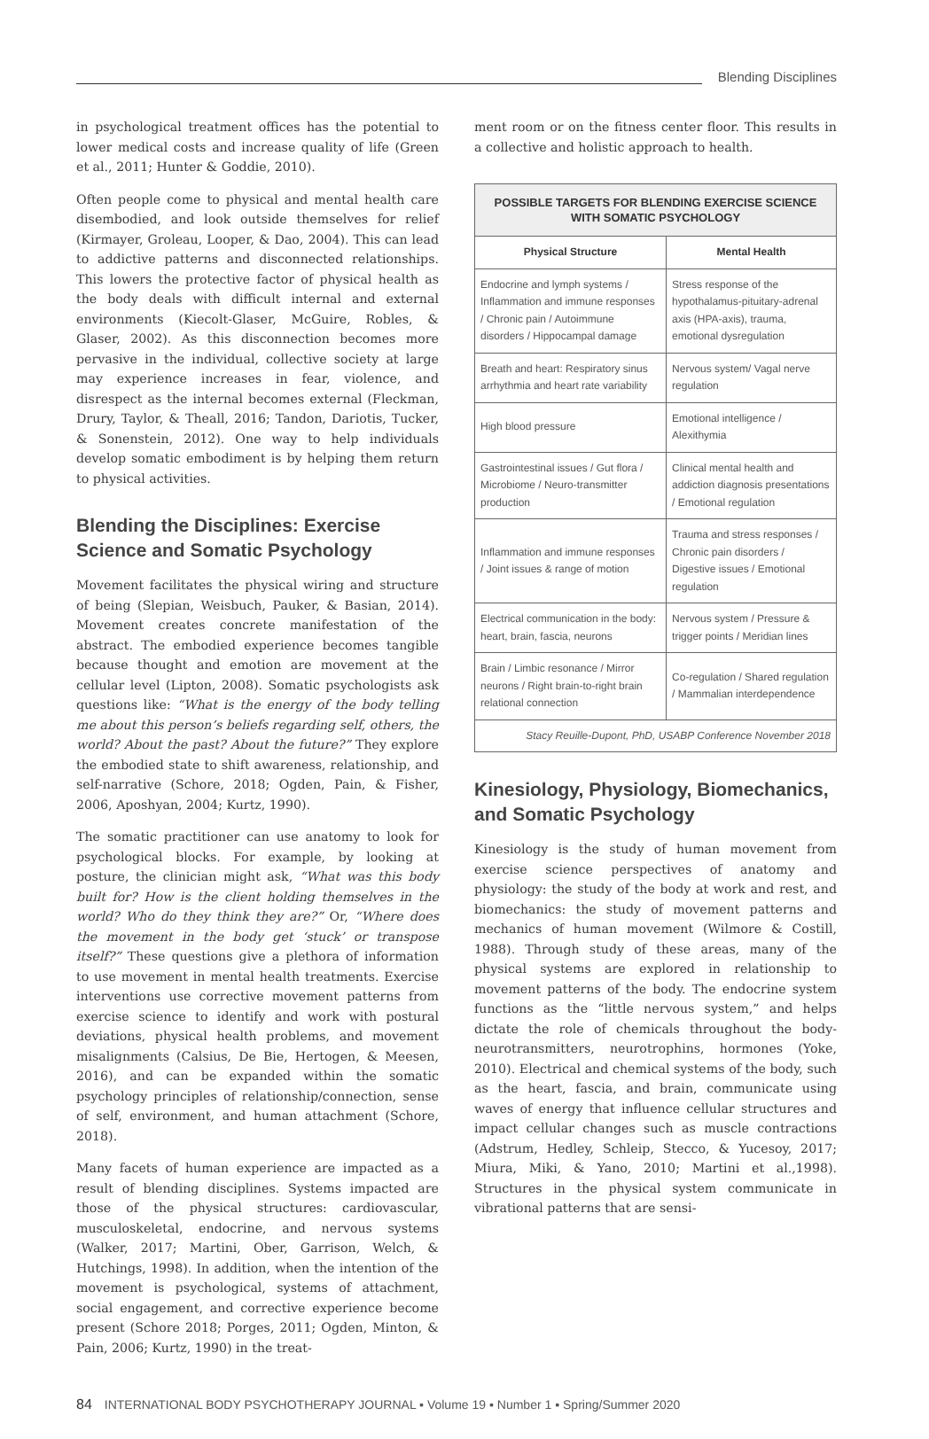Blending Disciplines
in psychological treatment offices has the potential to lower medical costs and increase quality of life (Green et al., 2011; Hunter & Goddie, 2010).
Often people come to physical and mental health care disembodied, and look outside themselves for relief (Kirmayer, Groleau, Looper, & Dao, 2004). This can lead to addictive patterns and disconnected relationships. This lowers the protective factor of physical health as the body deals with difficult internal and external environments (Kiecolt-Glaser, McGuire, Robles, & Glaser, 2002). As this disconnection becomes more pervasive in the individual, collective society at large may experience increases in fear, violence, and disrespect as the internal becomes external (Fleckman, Drury, Taylor, & Theall, 2016; Tandon, Dariotis, Tucker, & Sonenstein, 2012). One way to help individuals develop somatic embodiment is by helping them return to physical activities.
Blending the Disciplines: Exercise Science and Somatic Psychology
Movement facilitates the physical wiring and structure of being (Slepian, Weisbuch, Pauker, & Basian, 2014). Movement creates concrete manifestation of the abstract. The embodied experience becomes tangible because thought and emotion are movement at the cellular level (Lipton, 2008). Somatic psychologists ask questions like: “What is the energy of the body telling me about this person’s beliefs regarding self, others, the world? About the past? About the future?” They explore the embodied state to shift awareness, relationship, and self-narrative (Schore, 2018; Ogden, Pain, & Fisher, 2006, Aposhyan, 2004; Kurtz, 1990).
The somatic practitioner can use anatomy to look for psychological blocks. For example, by looking at posture, the clinician might ask, “What was this body built for? How is the client holding themselves in the world? Who do they think they are?” Or, “Where does the movement in the body get ‘stuck’ or transpose itself?” These questions give a plethora of information to use movement in mental health treatments. Exercise interventions use corrective movement patterns from exercise science to identify and work with postural deviations, physical health problems, and movement misalignments (Calsius, De Bie, Hertogen, & Meesen, 2016), and can be expanded within the somatic psychology principles of relationship/connection, sense of self, environment, and human attachment (Schore, 2018).
Many facets of human experience are impacted as a result of blending disciplines. Systems impacted are those of the physical structures: cardiovascular, musculoskeletal, endocrine, and nervous systems (Walker, 2017; Martini, Ober, Garrison, Welch, & Hutchings, 1998). In addition, when the intention of the movement is psychological, systems of attachment, social engagement, and corrective experience become present (Schore 2018; Porges, 2011; Ogden, Minton, & Pain, 2006; Kurtz, 1990) in the treat-
ment room or on the fitness center floor. This results in a collective and holistic approach to health.
| POSSIBLE TARGETS FOR BLENDING EXERCISE SCIENCE WITH SOMATIC PSYCHOLOGY | |
| --- | --- |
| Physical Structure | Mental Health |
| Endocrine and lymph systems / Inflammation and immune responses / Chronic pain / Autoimmune disorders / Hippocampal damage | Stress response of the hypothalamus-pituitary-adrenal axis (HPA-axis), trauma, emotional dysregulation |
| Breath and heart: Respiratory sinus arrhythmia and heart rate variability | Nervous system/ Vagal nerve regulation |
| High blood pressure | Emotional intelligence / Alexithymia |
| Gastrointestinal issues / Gut flora / Microbiome / Neuro-transmitter production | Clinical mental health and addiction diagnosis presentations / Emotional regulation |
| Inflammation and immune responses / Joint issues & range of motion | Trauma and stress responses / Chronic pain disorders / Digestive issues / Emotional regulation |
| Electrical communication in the body: heart, brain, fascia, neurons | Nervous system / Pressure & trigger points / Meridian lines |
| Brain / Limbic resonance / Mirror neurons / Right brain-to-right brain relational connection | Co-regulation / Shared regulation / Mammalian interdependence |
| Stacy Reuille-Dupont, PhD, USABP Conference November 2018 | |
Kinesiology, Physiology, Biomechanics, and Somatic Psychology
Kinesiology is the study of human movement from exercise science perspectives of anatomy and physiology: the study of the body at work and rest, and biomechanics: the study of movement patterns and mechanics of human movement (Wilmore & Costill, 1988). Through study of these areas, many of the physical systems are explored in relationship to movement patterns of the body. The endocrine system functions as the “little nervous system,” and helps dictate the role of chemicals throughout the body-neurotransmitters, neurotrophins, hormones (Yoke, 2010). Electrical and chemical systems of the body, such as the heart, fascia, and brain, communicate using waves of energy that influence cellular structures and impact cellular changes such as muscle contractions (Adstrum, Hedley, Schleip, Stecco, & Yucesoy, 2017; Miura, Miki, & Yano, 2010; Martini et al.,1998). Structures in the physical system communicate in vibrational patterns that are sensi-
84 INTERNATIONAL BODY PSYCHOTHERAPY JOURNAL ▪ Volume 19 ▪ Number 1 ▪ Spring/Summer 2020